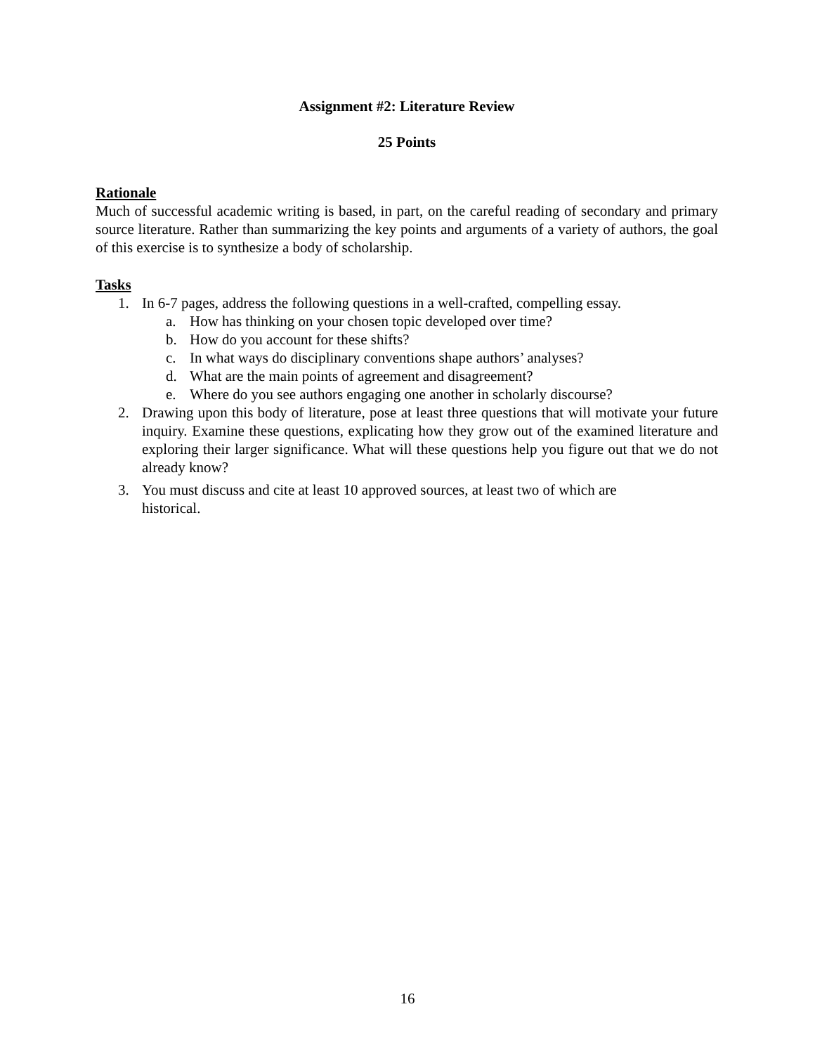Assignment #2: Literature Review
25 Points
Rationale
Much of successful academic writing is based, in part, on the careful reading of secondary and primary source literature. Rather than summarizing the key points and arguments of a variety of authors, the goal of this exercise is to synthesize a body of scholarship.
Tasks
1. In 6-7 pages, address the following questions in a well-crafted, compelling essay.
a. How has thinking on your chosen topic developed over time?
b. How do you account for these shifts?
c. In what ways do disciplinary conventions shape authors’ analyses?
d. What are the main points of agreement and disagreement?
e. Where do you see authors engaging one another in scholarly discourse?
2. Drawing upon this body of literature, pose at least three questions that will motivate your future inquiry. Examine these questions, explicating how they grow out of the examined literature and exploring their larger significance. What will these questions help you figure out that we do not already know?
3. You must discuss and cite at least 10 approved sources, at least two of which are
historical.
16